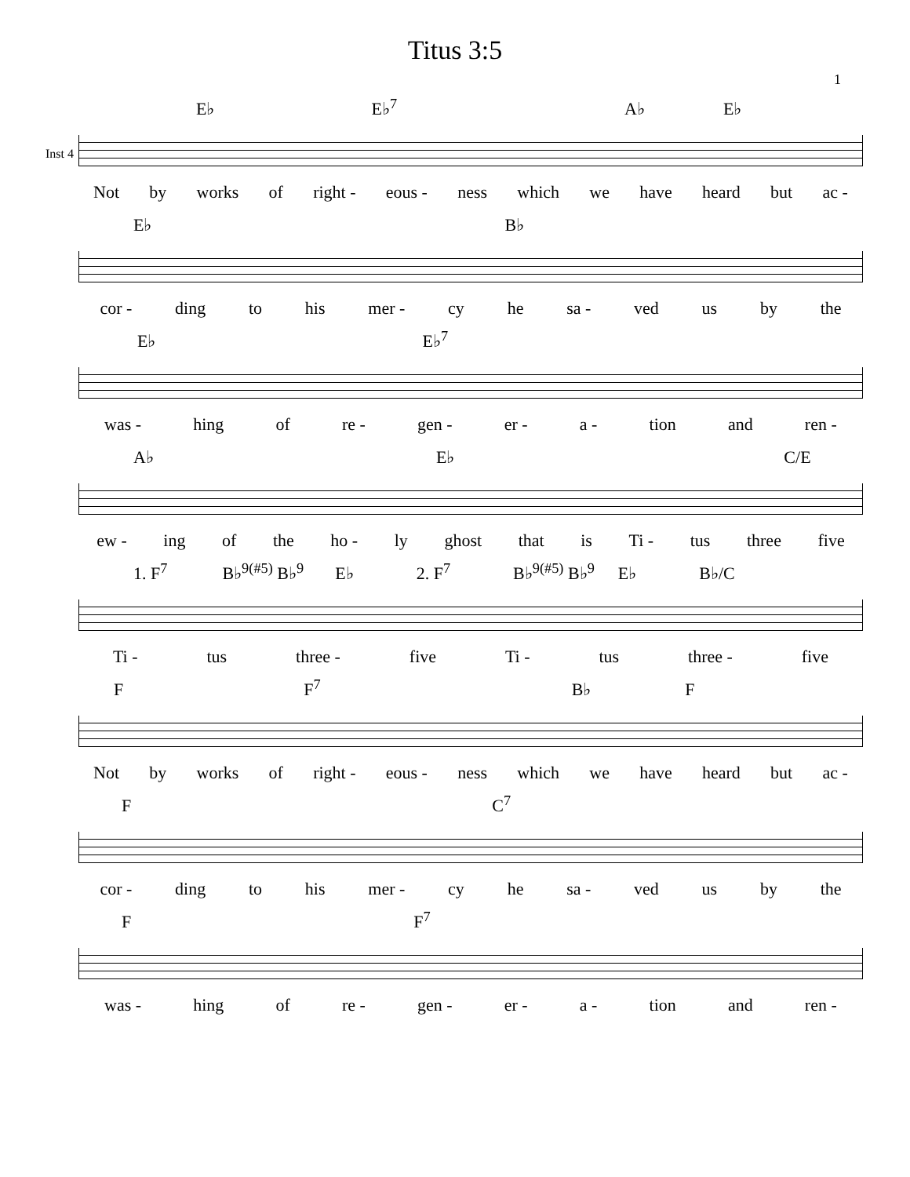Titus 3:5
1
Inst 4
E♭ E♭<sup>7</sup> A♭ E♭
Not by works of right - eous - ness which we have heard but ac -
E♭ B♭
cor - ding to his mer - cy he sa - ved us by the
E♭ E♭<sup>7</sup>
was - hing of re - gen - er - a - tion and ren -
A♭ E♭ C/E
ew - ing of the ho - ly ghost that is Ti - tus three five
1. F<sup>7</sup> B♭<sup>9(#5)</sup> B♭<sup>9</sup> E♭ 2. F<sup>7</sup> B♭<sup>9(#5)</sup> B♭<sup>9</sup> E♭ B♭/C
Ti - tus three - five Ti - tus three - five
F F<sup>7</sup> B♭ F
Not by works of right - eous - ness which we have heard but ac -
F C<sup>7</sup>
cor - ding to his mer - cy he sa - ved us by the
F F<sup>7</sup>
was - hing of re - gen - er - a - tion and ren -